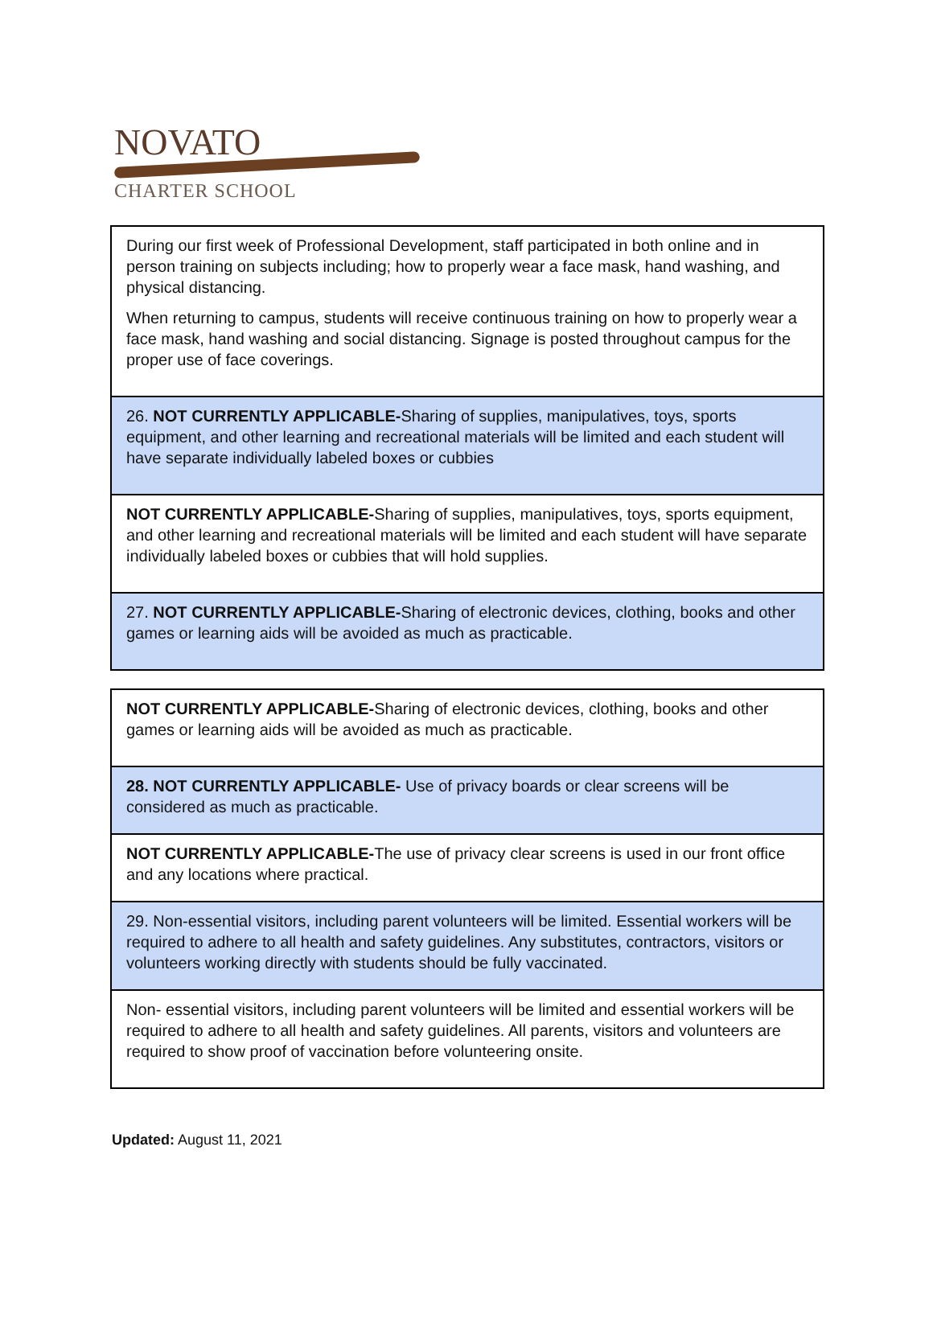NOVATO
CHARTER SCHOOL
| During our first week of Professional Development, staff participated in both online and in person training on subjects including; how to properly wear a face mask, hand washing, and physical distancing. When returning to campus, students will receive continuous training on how to properly wear a face mask, hand washing and social distancing. Signage is posted throughout campus for the proper use of face coverings. |
| 26. NOT CURRENTLY APPLICABLE- Sharing of supplies, manipulatives, toys, sports equipment, and other learning and recreational materials will be limited and each student will have separate individually labeled boxes or cubbies |
| NOT CURRENTLY APPLICABLE- Sharing of supplies, manipulatives, toys, sports equipment, and other learning and recreational materials will be limited and each student will have separate individually labeled boxes or cubbies that will hold supplies. |
| 27. NOT CURRENTLY APPLICABLE- Sharing of electronic devices, clothing, books and other games or learning aids will be avoided as much as practicable. |
| NOT CURRENTLY APPLICABLE- Sharing of electronic devices, clothing, books and other games or learning aids will be avoided as much as practicable. |
| 28. NOT CURRENTLY APPLICABLE- Use of privacy boards or clear screens will be considered as much as practicable. |
| NOT CURRENTLY APPLICABLE- The use of privacy clear screens is used in our front office and any locations where practical. |
| 29. Non-essential visitors, including parent volunteers will be limited. Essential workers will be required to adhere to all health and safety guidelines. Any substitutes, contractors, visitors or volunteers working directly with students should be fully vaccinated. |
| Non- essential visitors, including parent volunteers will be limited and essential workers will be required to adhere to all health and safety guidelines. All parents, visitors and volunteers are required to show proof of vaccination before volunteering onsite. |
Updated: August 11, 2021